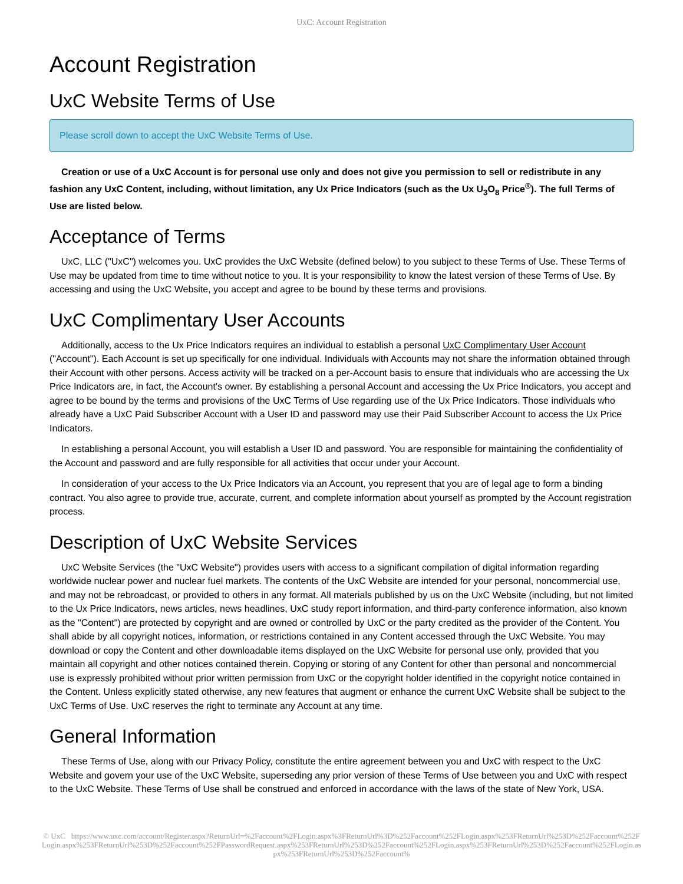UxC: Account Registration
Account Registration
UxC Website Terms of Use
Please scroll down to accept the UxC Website Terms of Use.
Creation or use of a UxC Account is for personal use only and does not give you permission to sell or redistribute in any fashion any UxC Content, including, without limitation, any Ux Price Indicators (such as the Ux U<sub>3</sub>O<sub>8</sub> Price<sup>®</sup>). The full Terms of Use are listed below.
Acceptance of Terms
UxC, LLC ("UxC") welcomes you. UxC provides the UxC Website (defined below) to you subject to these Terms of Use. These Terms of Use may be updated from time to time without notice to you. It is your responsibility to know the latest version of these Terms of Use. By accessing and using the UxC Website, you accept and agree to be bound by these terms and provisions.
UxC Complimentary User Accounts
Additionally, access to the Ux Price Indicators requires an individual to establish a personal UxC Complimentary User Account ("Account"). Each Account is set up specifically for one individual. Individuals with Accounts may not share the information obtained through their Account with other persons. Access activity will be tracked on a per-Account basis to ensure that individuals who are accessing the Ux Price Indicators are, in fact, the Account's owner. By establishing a personal Account and accessing the Ux Price Indicators, you accept and agree to be bound by the terms and provisions of the UxC Terms of Use regarding use of the Ux Price Indicators. Those individuals who already have a UxC Paid Subscriber Account with a User ID and password may use their Paid Subscriber Account to access the Ux Price Indicators.
In establishing a personal Account, you will establish a User ID and password. You are responsible for maintaining the confidentiality of the Account and password and are fully responsible for all activities that occur under your Account.
In consideration of your access to the Ux Price Indicators via an Account, you represent that you are of legal age to form a binding contract. You also agree to provide true, accurate, current, and complete information about yourself as prompted by the Account registration process.
Description of UxC Website Services
UxC Website Services (the "UxC Website") provides users with access to a significant compilation of digital information regarding worldwide nuclear power and nuclear fuel markets. The contents of the UxC Website are intended for your personal, noncommercial use, and may not be rebroadcast, or provided to others in any format. All materials published by us on the UxC Website (including, but not limited to the Ux Price Indicators, news articles, news headlines, UxC study report information, and third-party conference information, also known as the "Content") are protected by copyright and are owned or controlled by UxC or the party credited as the provider of the Content. You shall abide by all copyright notices, information, or restrictions contained in any Content accessed through the UxC Website. You may download or copy the Content and other downloadable items displayed on the UxC Website for personal use only, provided that you maintain all copyright and other notices contained therein. Copying or storing of any Content for other than personal and noncommercial use is expressly prohibited without prior written permission from UxC or the copyright holder identified in the copyright notice contained in the Content. Unless explicitly stated otherwise, any new features that augment or enhance the current UxC Website shall be subject to the UxC Terms of Use. UxC reserves the right to terminate any Account at any time.
General Information
These Terms of Use, along with our Privacy Policy, constitute the entire agreement between you and UxC with respect to the UxC Website and govern your use of the UxC Website, superseding any prior version of these Terms of Use between you and UxC with respect to the UxC Website. These Terms of Use shall be construed and enforced in accordance with the laws of the state of New York, USA.
© UxC https://www.uxc.com/account/Register.aspx?ReturnUrl=%2Faccount%2FLogin.aspx%3FReturnUrl%3D%252Faccount%252FLogin.aspx%253FReturnUrl%253D%252Faccount%252FLogin.aspx%253FReturnUrl%253D%252Faccount%252FPasswordRequest.aspx%253FReturnUrl%253D%252Faccount%252FLogin.aspx%253FReturnUrl%253D%252Faccount%252FLogin.aspx%253FReturnUrl%253D%252Faccount%